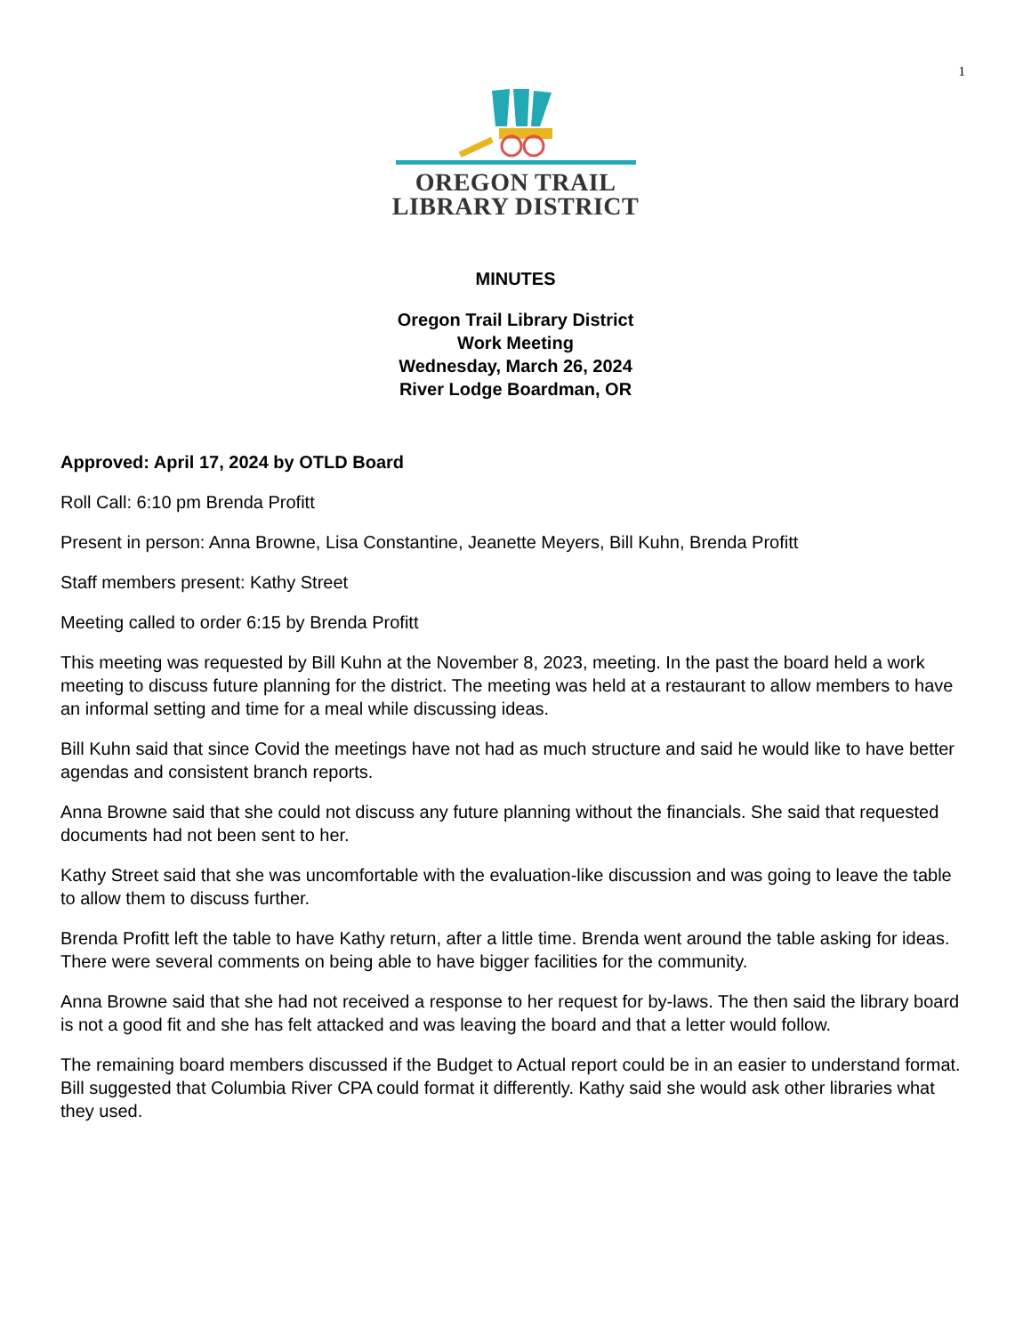1
OREGON TRAIL
LIBRARY DISTRICT
MINUTES
Oregon Trail Library District
Work Meeting
Wednesday, March 26, 2024
River Lodge Boardman, OR
Approved: April 17, 2024 by OTLD Board
Roll Call: 6:10 pm Brenda Profitt
Present in person: Anna Browne, Lisa Constantine, Jeanette Meyers, Bill Kuhn, Brenda Profitt
Staff members present: Kathy Street
Meeting called to order 6:15 by Brenda Profitt
This meeting was requested by Bill Kuhn at the November 8, 2023, meeting. In the past the board held a work meeting to discuss future planning for the district. The meeting was held at a restaurant to allow members to have an informal setting and time for a meal while discussing ideas.
Bill Kuhn said that since Covid the meetings have not had as much structure and said he would like to have better agendas and consistent branch reports.
Anna Browne said that she could not discuss any future planning without the financials. She said that requested documents had not been sent to her.
Kathy Street said that she was uncomfortable with the evaluation-like discussion and was going to leave the table to allow them to discuss further.
Brenda Profitt left the table to have Kathy return, after a little time. Brenda went around the table asking for ideas. There were several comments on being able to have bigger facilities for the community.
Anna Browne said that she had not received a response to her request for by-laws. The then said the library board is not a good fit and she has felt attacked and was leaving the board and that a letter would follow.
The remaining board members discussed if the Budget to Actual report could be in an easier to understand format. Bill suggested that Columbia River CPA could format it differently. Kathy said she would ask other libraries what they used.